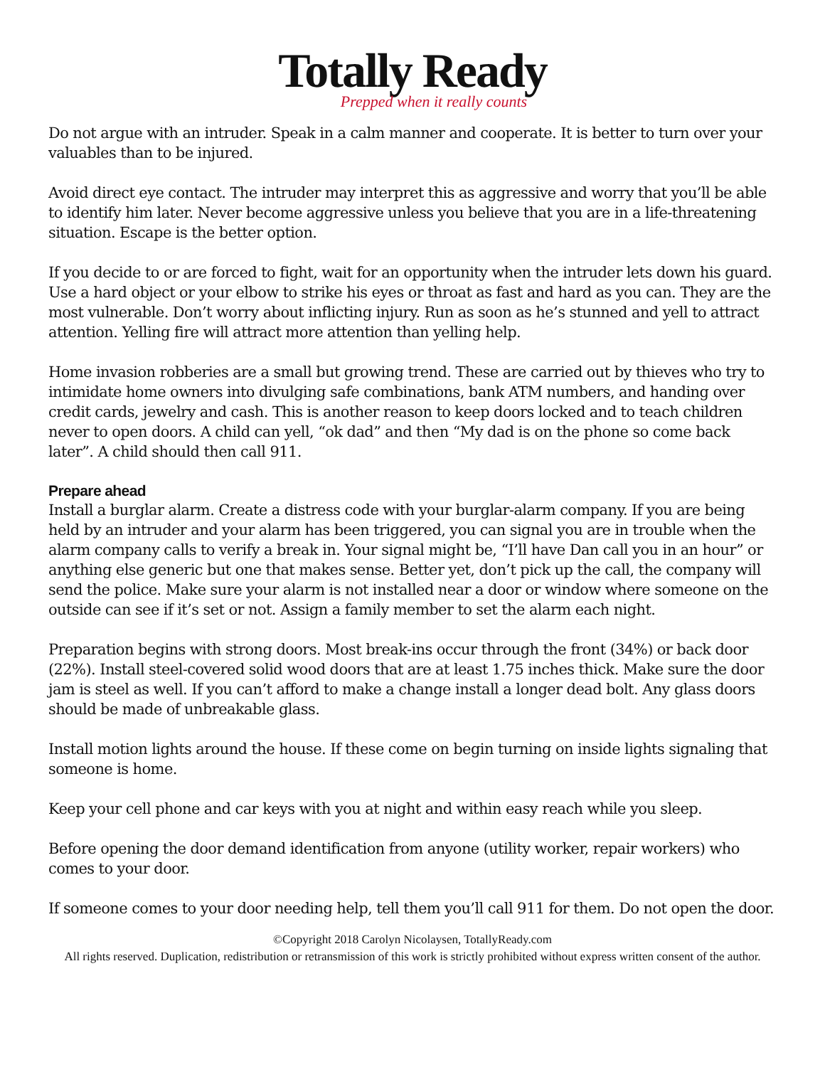Totally Ready
Prepped when it really counts
Do not argue with an intruder. Speak in a calm manner and cooperate. It is better to turn over your valuables than to be injured.
Avoid direct eye contact. The intruder may interpret this as aggressive and worry that you’ll be able to identify him later. Never become aggressive unless you believe that you are in a life-threatening situation. Escape is the better option.
If you decide to or are forced to fight, wait for an opportunity when the intruder lets down his guard. Use a hard object or your elbow to strike his eyes or throat as fast and hard as you can. They are the most vulnerable. Don’t worry about inflicting injury. Run as soon as he’s stunned and yell to attract attention. Yelling fire will attract more attention than yelling help.
Home invasion robberies are a small but growing trend. These are carried out by thieves who try to intimidate home owners into divulging safe combinations, bank ATM numbers, and handing over credit cards, jewelry and cash. This is another reason to keep doors locked and to teach children never to open doors. A child can yell, “ok dad” and then “My dad is on the phone so come back later”. A child should then call 911.
Prepare ahead
Install a burglar alarm. Create a distress code with your burglar-alarm company. If you are being held by an intruder and your alarm has been triggered, you can signal you are in trouble when the alarm company calls to verify a break in. Your signal might be, “I’ll have Dan call you in an hour” or anything else generic but one that makes sense. Better yet, don’t pick up the call, the company will send the police. Make sure your alarm is not installed near a door or window where someone on the outside can see if it’s set or not. Assign a family member to set the alarm each night.
Preparation begins with strong doors. Most break-ins occur through the front (34%) or back door (22%). Install steel-covered solid wood doors that are at least 1.75 inches thick. Make sure the door jam is steel as well. If you can’t afford to make a change install a longer dead bolt. Any glass doors should be made of unbreakable glass.
Install motion lights around the house. If these come on begin turning on inside lights signaling that someone is home.
Keep your cell phone and car keys with you at night and within easy reach while you sleep.
Before opening the door demand identification from anyone (utility worker, repair workers) who comes to your door.
If someone comes to your door needing help, tell them you’ll call 911 for them. Do not open the door.
©Copyright 2018 Carolyn Nicolaysen, TotallyReady.com
All rights reserved. Duplication, redistribution or retransmission of this work is strictly prohibited without express written consent of the author.